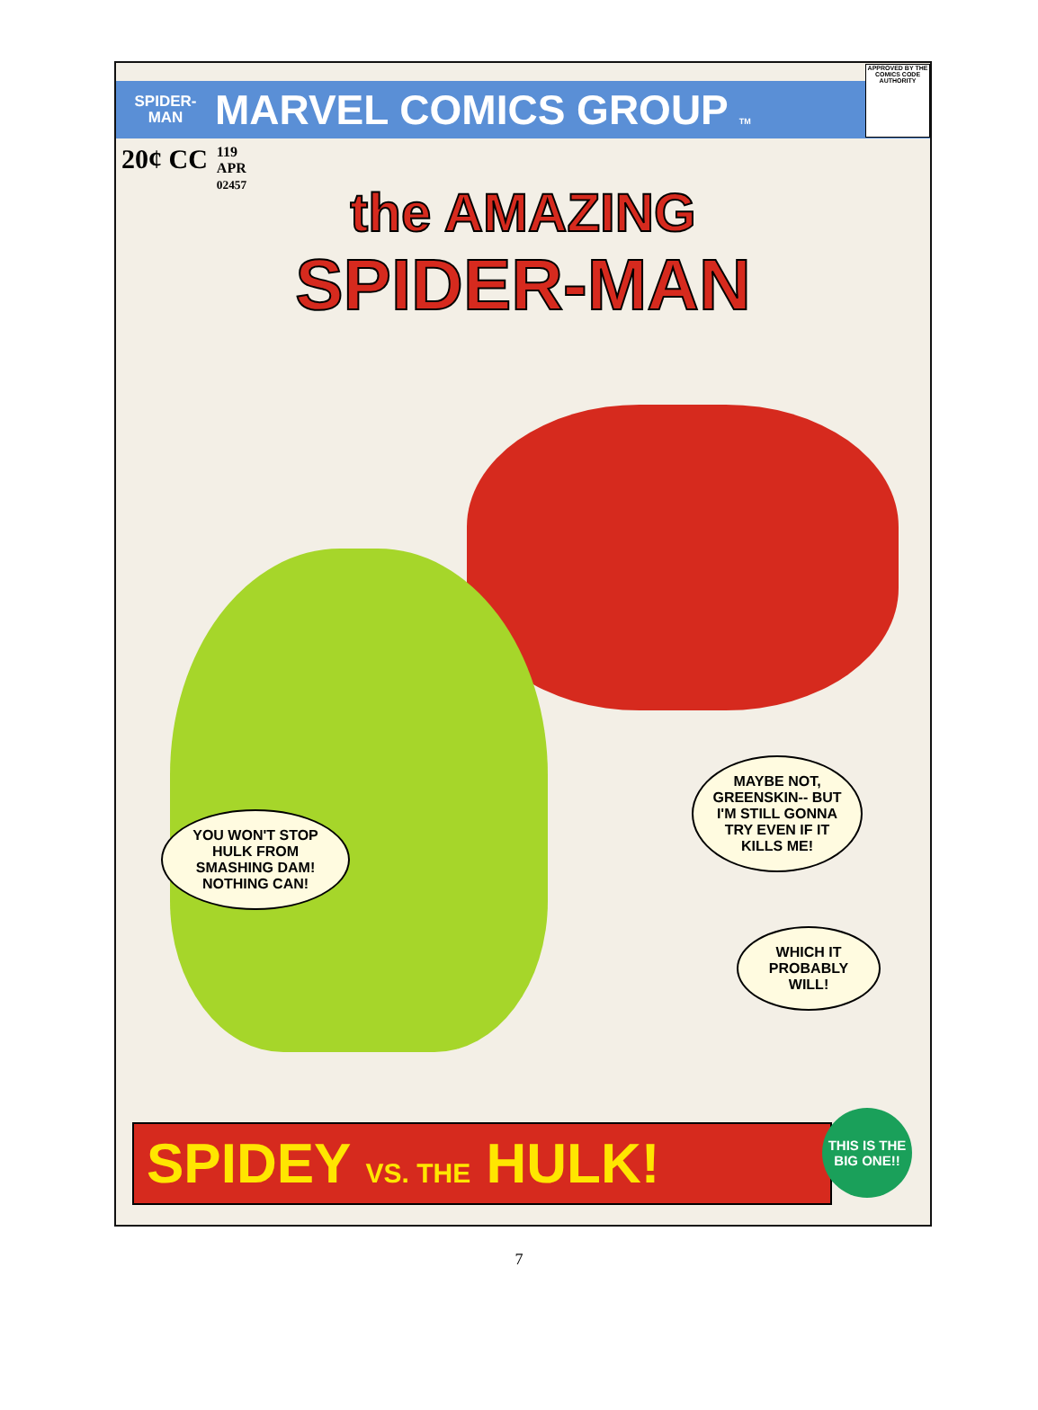SPIDER-
MAN
MARVEL COMICS GROUP TM
APPROVED BY THE COMICS CODE AUTHORITY
20¢ CC 119
APR
02457
the AMAZING
SPIDER-MAN
YOU WON'T STOP HULK FROM SMASHING DAM! NOTHING CAN!
MAYBE NOT, GREENSKIN-- BUT I'M STILL GONNA TRY EVEN IF IT KILLS ME!
WHICH IT PROBABLY WILL!
SPIDEY VS. THE HULK!
THIS IS THE BIG ONE!!
7